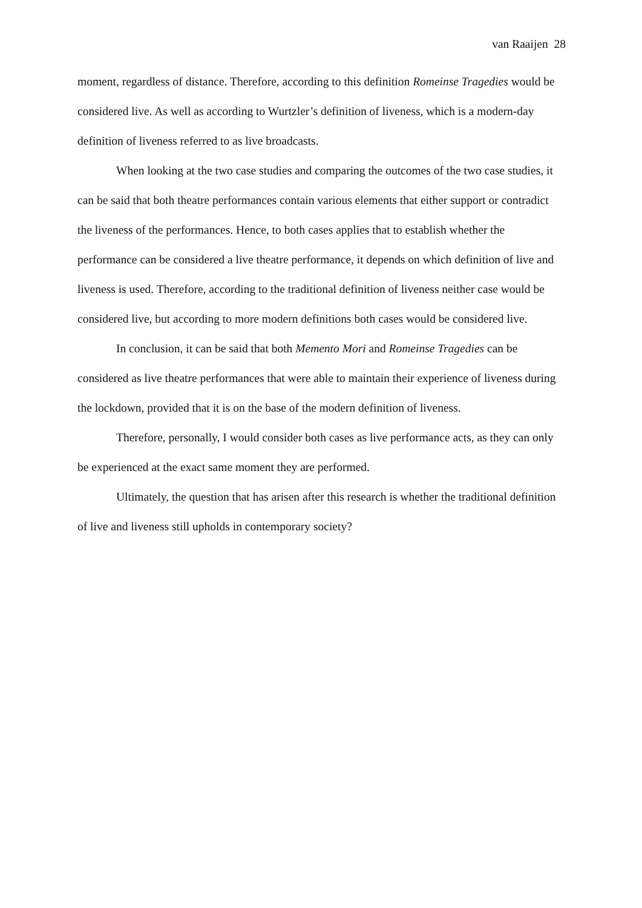van Raaijen 28
moment, regardless of distance. Therefore, according to this definition Romeinse Tragedies would be considered live. As well as according to Wurtzler’s definition of liveness, which is a modern-day definition of liveness referred to as live broadcasts.
When looking at the two case studies and comparing the outcomes of the two case studies, it can be said that both theatre performances contain various elements that either support or contradict the liveness of the performances. Hence, to both cases applies that to establish whether the performance can be considered a live theatre performance, it depends on which definition of live and liveness is used. Therefore, according to the traditional definition of liveness neither case would be considered live, but according to more modern definitions both cases would be considered live.
In conclusion, it can be said that both Memento Mori and Romeinse Tragedies can be considered as live theatre performances that were able to maintain their experience of liveness during the lockdown, provided that it is on the base of the modern definition of liveness.
Therefore, personally, I would consider both cases as live performance acts, as they can only be experienced at the exact same moment they are performed.
Ultimately, the question that has arisen after this research is whether the traditional definition of live and liveness still upholds in contemporary society?